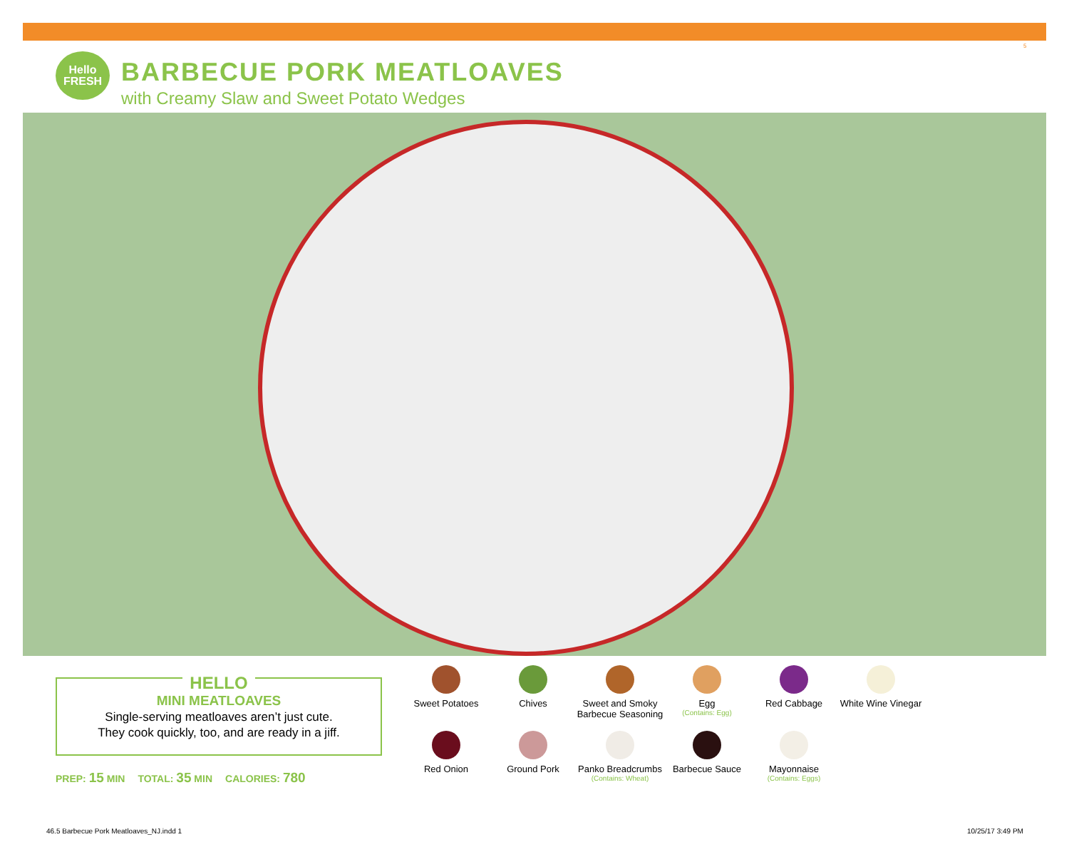5
Hello
FRESH
BARBECUE PORK MEATLOAVES
with Creamy Slaw and Sweet Potato Wedges
HELLO
MINI MEATLOAVES
Single-serving meatloaves aren’t just cute.
They cook quickly, too, and are ready in a jiff.
PREP: 15 MIN TOTAL: 35 MIN CALORIES: 780
Sweet Potatoes
Chives
Sweet and Smoky Barbecue Seasoning
Egg
(Contains: Egg)
Red Cabbage
White Wine Vinegar
Red Onion
Ground Pork
Panko Breadcrumbs
(Contains: Wheat)
Barbecue Sauce
Mayonnaise
(Contains: Eggs)
46.5 Barbecue Pork Meatloaves_NJ.indd 1
10/25/17 3:49 PM